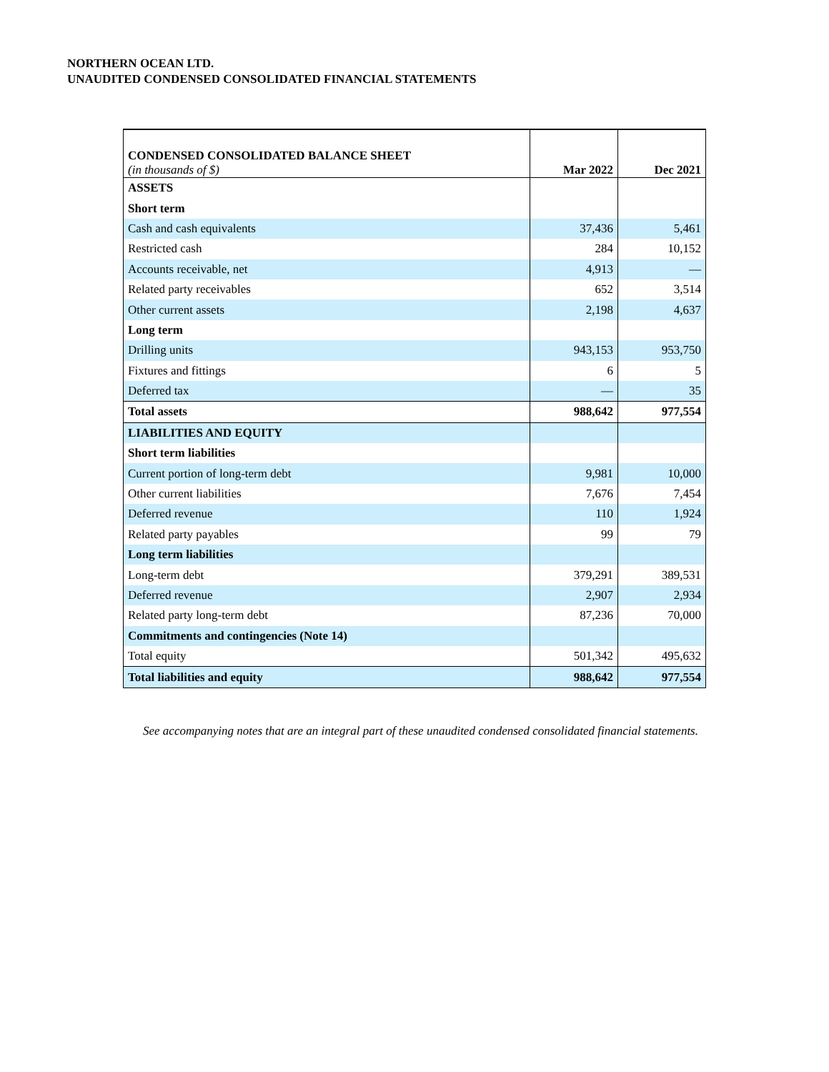NORTHERN OCEAN LTD.
UNAUDITED CONDENSED CONSOLIDATED FINANCIAL STATEMENTS
| CONDENSED CONSOLIDATED BALANCE SHEET (in thousands of $) | Mar 2022 | Dec 2021 |
| ASSETS | | |
| Short term | | |
| Cash and cash equivalents | 37,436 | 5,461 |
| Restricted cash | 284 | 10,152 |
| Accounts receivable, net | 4,913 | — |
| Related party receivables | 652 | 3,514 |
| Other current assets | 2,198 | 4,637 |
| Long term | | |
| Drilling units | 943,153 | 953,750 |
| Fixtures and fittings | 6 | 5 |
| Deferred tax | — | 35 |
| Total assets | 988,642 | 977,554 |
| LIABILITIES AND EQUITY | | |
| Short term liabilities | | |
| Current portion of long-term debt | 9,981 | 10,000 |
| Other current liabilities | 7,676 | 7,454 |
| Deferred revenue | 110 | 1,924 |
| Related party payables | 99 | 79 |
| Long term liabilities | | |
| Long-term debt | 379,291 | 389,531 |
| Deferred revenue | 2,907 | 2,934 |
| Related party long-term debt | 87,236 | 70,000 |
| Commitments and contingencies (Note 14) | | |
| Total equity | 501,342 | 495,632 |
| Total liabilities and equity | 988,642 | 977,554 |
See accompanying notes that are an integral part of these unaudited condensed consolidated financial statements.